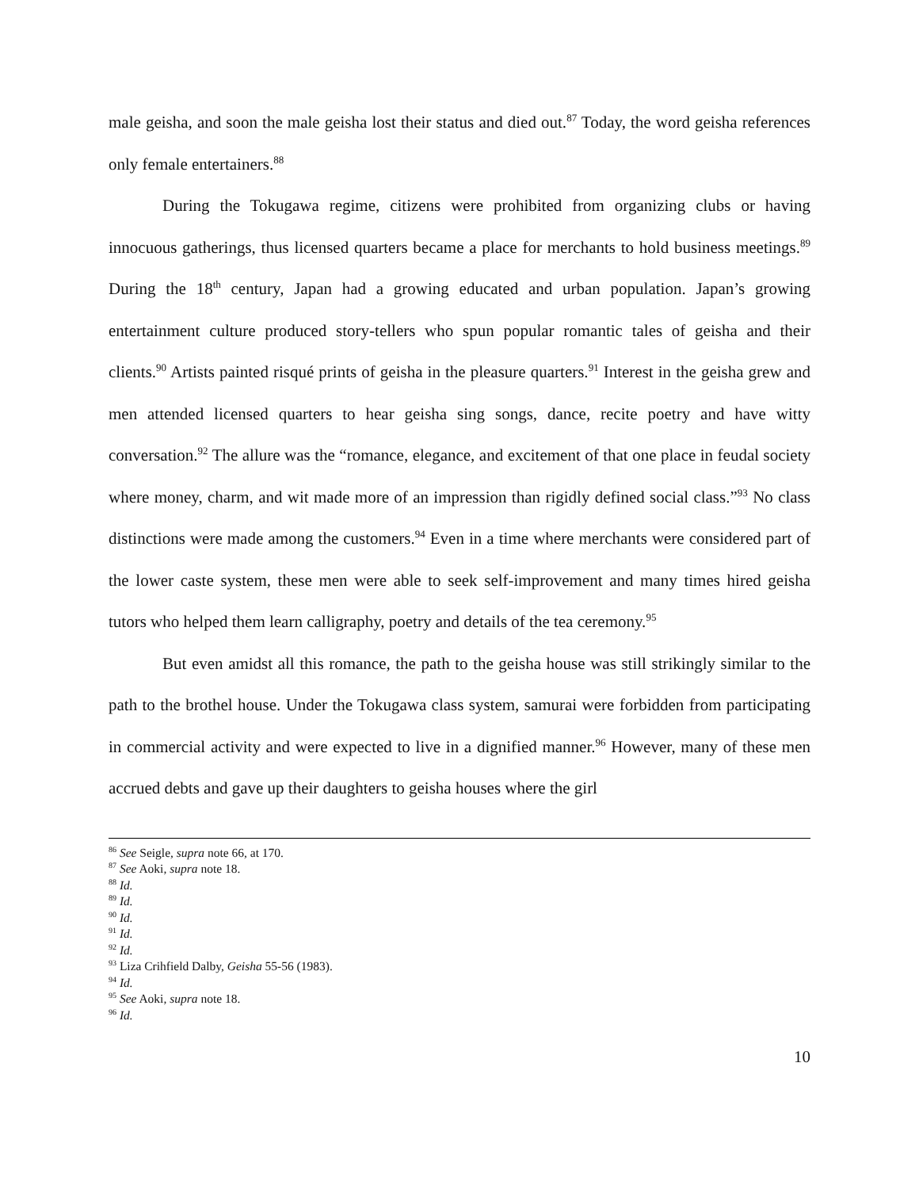male geisha, and soon the male geisha lost their status and died out.<sup>87</sup> Today, the word geisha references only female entertainers.<sup>88</sup>
During the Tokugawa regime, citizens were prohibited from organizing clubs or having innocuous gatherings, thus licensed quarters became a place for merchants to hold business meetings.<sup>89</sup> During the 18<sup>th</sup> century, Japan had a growing educated and urban population. Japan’s growing entertainment culture produced story-tellers who spun popular romantic tales of geisha and their clients.<sup>90</sup> Artists painted risqué prints of geisha in the pleasure quarters.<sup>91</sup> Interest in the geisha grew and men attended licensed quarters to hear geisha sing songs, dance, recite poetry and have witty conversation.<sup>92</sup> The allure was the “romance, elegance, and excitement of that one place in feudal society where money, charm, and wit made more of an impression than rigidly defined social class.”<sup>93</sup> No class distinctions were made among the customers.<sup>94</sup> Even in a time where merchants were considered part of the lower caste system, these men were able to seek self-improvement and many times hired geisha tutors who helped them learn calligraphy, poetry and details of the tea ceremony.<sup>95</sup>
But even amidst all this romance, the path to the geisha house was still strikingly similar to the path to the brothel house. Under the Tokugawa class system, samurai were forbidden from participating in commercial activity and were expected to live in a dignified manner.<sup>96</sup> However, many of these men accrued debts and gave up their daughters to geisha houses where the girl
<sup>86</sup> See Seigle, supra note 66, at 170.
<sup>87</sup> See Aoki, supra note 18.
<sup>88</sup> Id.
<sup>89</sup> Id.
<sup>90</sup> Id.
<sup>91</sup> Id.
<sup>92</sup> Id.
<sup>93</sup> Liza Crihfield Dalby, Geisha 55-56 (1983).
<sup>94</sup> Id.
<sup>95</sup> See Aoki, supra note 18.
<sup>96</sup> Id.
10